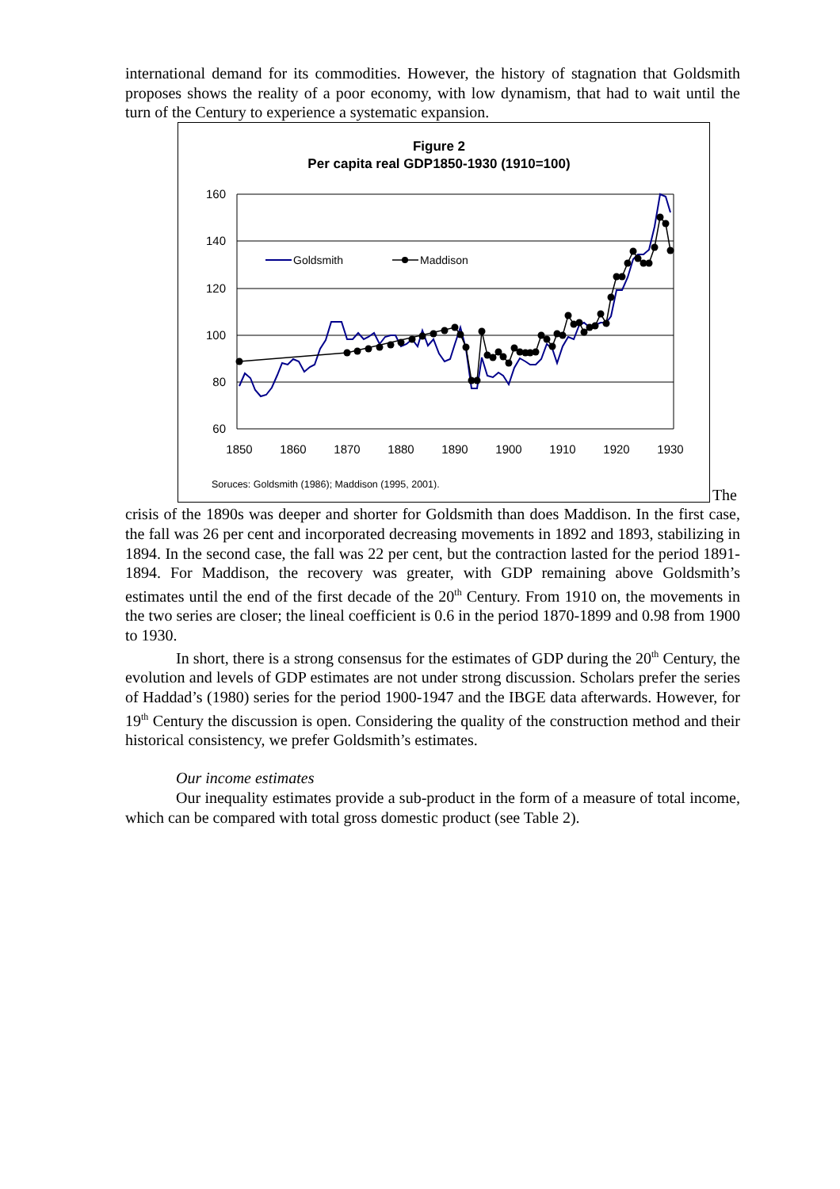international demand for its commodities. However, the history of stagnation that Goldsmith proposes shows the reality of a poor economy, with low dynamism, that had to wait until the turn of the Century to experience a systematic expansion.
Figure 2
Per capita real GDP1850-1930 (1910=100)
160
140
120
100
80
60
1850
1860
1870
1880
1890
1900
1910
1920
1930
Goldsmith
Maddison
Soruces: Goldsmith (1986); Maddison (1995, 2001).
The
crisis of the 1890s was deeper and shorter for Goldsmith than does Maddison. In the first case, the fall was 26 per cent and incorporated decreasing movements in 1892 and 1893, stabilizing in 1894. In the second case, the fall was 22 per cent, but the contraction lasted for the period 1891-1894. For Maddison, the recovery was greater, with GDP remaining above Goldsmith’s estimates until the end of the first decade of the 20<sup>th</sup> Century. From 1910 on, the movements in the two series are closer; the lineal coefficient is 0.6 in the period 1870-1899 and 0.98 from 1900 to 1930.
In short, there is a strong consensus for the estimates of GDP during the 20<sup>th</sup> Century, the evolution and levels of GDP estimates are not under strong discussion. Scholars prefer the series of Haddad’s (1980) series for the period 1900-1947 and the IBGE data afterwards. However, for 19<sup>th</sup> Century the discussion is open. Considering the quality of the construction method and their historical consistency, we prefer Goldsmith’s estimates.
Our income estimates
Our inequality estimates provide a sub-product in the form of a measure of total income, which can be compared with total gross domestic product (see Table 2).